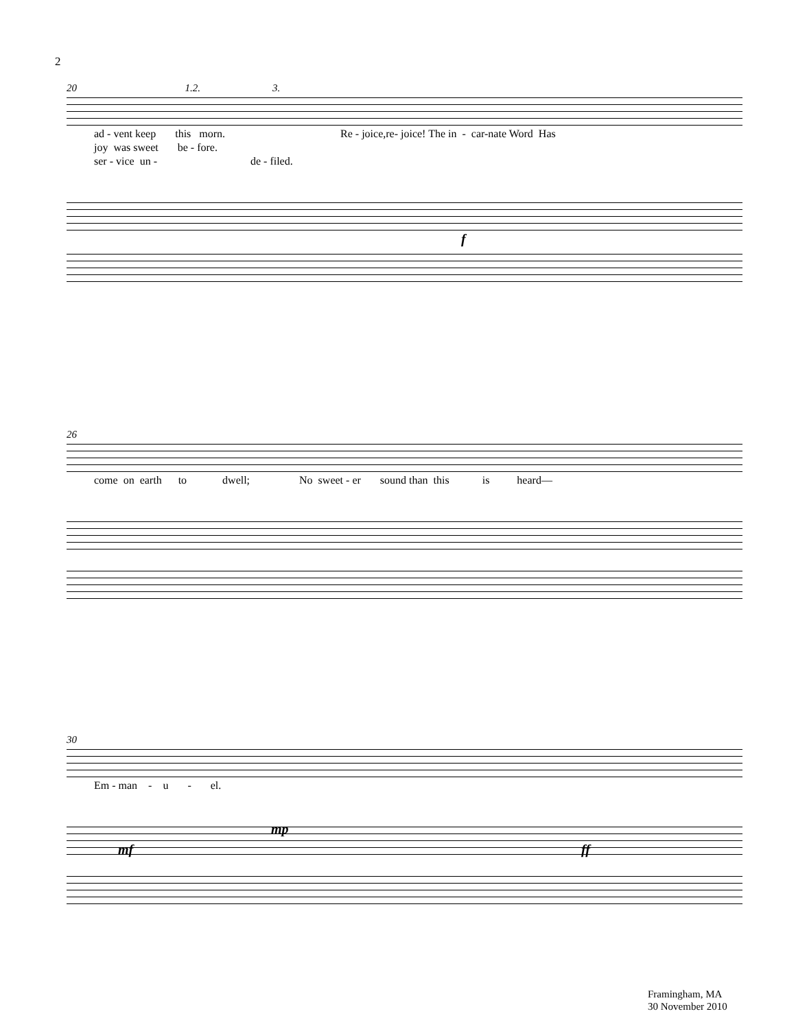2
20 1.2. 3.
ad - vent keep this morn. Re - joice,re- joice! The in - car-nate Word Has joy was sweet be - fore. ser - vice un - de - filed.
f
26
come on earth to dwell; No sweet - er sound than this is heard—
30
Em - man - u - el.
mf
mp
ff
Framingham, MA
30 November 2010